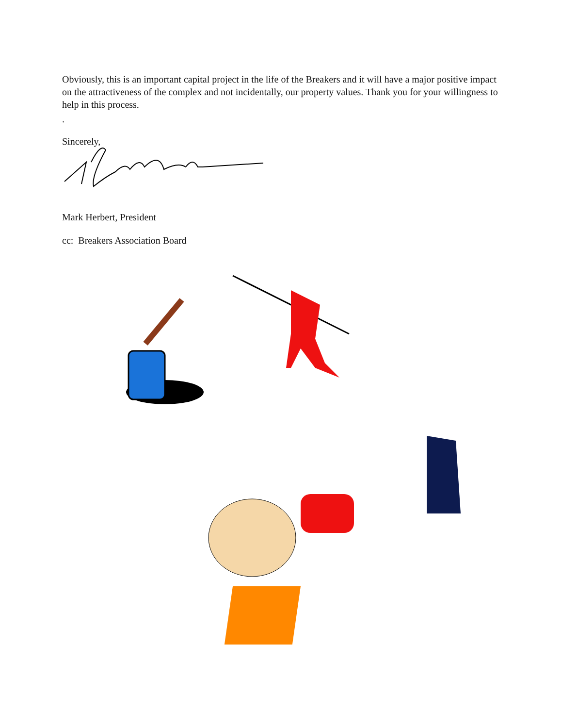Obviously, this is an important capital project in the life of the Breakers and it will have a major positive impact on the attractiveness of the complex and not incidentally, our property values. Thank you for your willingness to help in this process.
.
Sincerely,
Mark Herbert, President
cc: Breakers Association Board